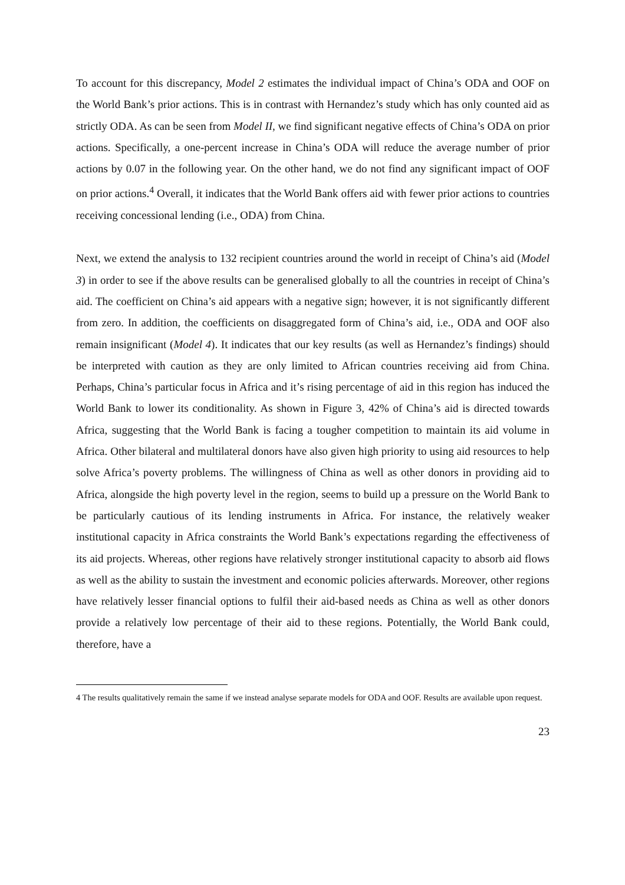To account for this discrepancy, Model 2 estimates the individual impact of China’s ODA and OOF on the World Bank’s prior actions. This is in contrast with Hernandez’s study which has only counted aid as strictly ODA. As can be seen from Model II, we find significant negative effects of China’s ODA on prior actions. Specifically, a one-percent increase in China’s ODA will reduce the average number of prior actions by 0.07 in the following year. On the other hand, we do not find any significant impact of OOF on prior actions.<sup>4</sup> Overall, it indicates that the World Bank offers aid with fewer prior actions to countries receiving concessional lending (i.e., ODA) from China.
Next, we extend the analysis to 132 recipient countries around the world in receipt of China’s aid (Model 3) in order to see if the above results can be generalised globally to all the countries in receipt of China’s aid. The coefficient on China’s aid appears with a negative sign; however, it is not significantly different from zero. In addition, the coefficients on disaggregated form of China’s aid, i.e., ODA and OOF also remain insignificant (Model 4). It indicates that our key results (as well as Hernandez’s findings) should be interpreted with caution as they are only limited to African countries receiving aid from China. Perhaps, China’s particular focus in Africa and it’s rising percentage of aid in this region has induced the World Bank to lower its conditionality. As shown in Figure 3, 42% of China’s aid is directed towards Africa, suggesting that the World Bank is facing a tougher competition to maintain its aid volume in Africa. Other bilateral and multilateral donors have also given high priority to using aid resources to help solve Africa’s poverty problems. The willingness of China as well as other donors in providing aid to Africa, alongside the high poverty level in the region, seems to build up a pressure on the World Bank to be particularly cautious of its lending instruments in Africa. For instance, the relatively weaker institutional capacity in Africa constraints the World Bank’s expectations regarding the effectiveness of its aid projects. Whereas, other regions have relatively stronger institutional capacity to absorb aid flows as well as the ability to sustain the investment and economic policies afterwards. Moreover, other regions have relatively lesser financial options to fulfil their aid-based needs as China as well as other donors provide a relatively low percentage of their aid to these regions. Potentially, the World Bank could, therefore, have a
4 The results qualitatively remain the same if we instead analyse separate models for ODA and OOF. Results are available upon request.
23